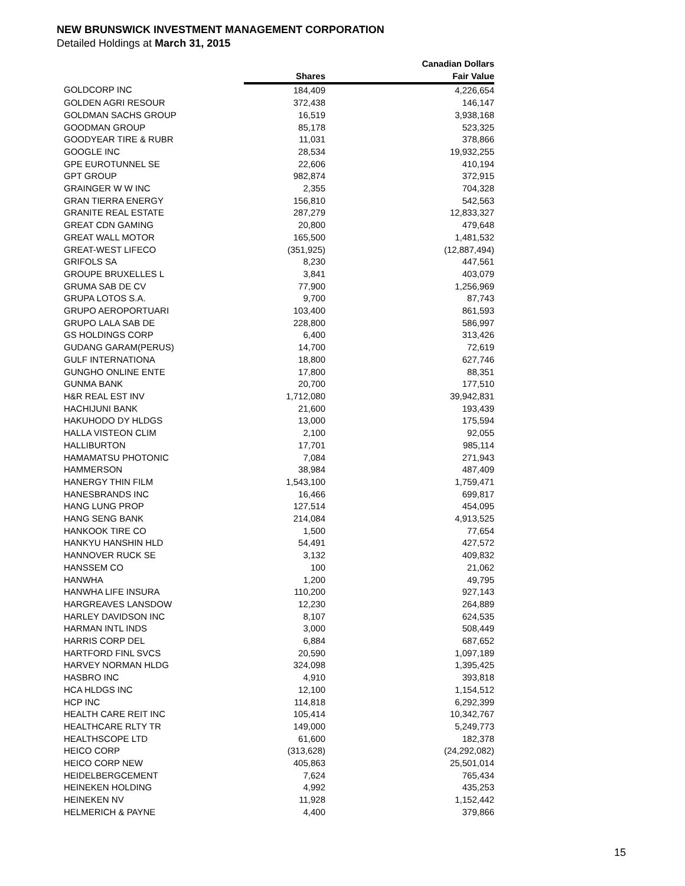NEW BRUNSWICK INVESTMENT MANAGEMENT CORPORATION
Detailed Holdings at March 31, 2015
| | | Canadian Dollars |
| --- | --- | --- |
| | Shares | Fair Value |
| GOLDCORP INC | 184,409 | 4,226,654 |
| GOLDEN AGRI RESOUR | 372,438 | 146,147 |
| GOLDMAN SACHS GROUP | 16,519 | 3,938,168 |
| GOODMAN GROUP | 85,178 | 523,325 |
| GOODYEAR TIRE & RUBR | 11,031 | 378,866 |
| GOOGLE INC | 28,534 | 19,932,255 |
| GPE EUROTUNNEL SE | 22,606 | 410,194 |
| GPT GROUP | 982,874 | 372,915 |
| GRAINGER W W INC | 2,355 | 704,328 |
| GRAN TIERRA ENERGY | 156,810 | 542,563 |
| GRANITE REAL ESTATE | 287,279 | 12,833,327 |
| GREAT CDN GAMING | 20,800 | 479,648 |
| GREAT WALL MOTOR | 165,500 | 1,481,532 |
| GREAT-WEST LIFECO | (351,925) | (12,887,494) |
| GRIFOLS SA | 8,230 | 447,561 |
| GROUPE BRUXELLES L | 3,841 | 403,079 |
| GRUMA SAB DE CV | 77,900 | 1,256,969 |
| GRUPA LOTOS S.A. | 9,700 | 87,743 |
| GRUPO AEROPORTUARI | 103,400 | 861,593 |
| GRUPO LALA SAB DE | 228,800 | 586,997 |
| GS HOLDINGS CORP | 6,400 | 313,426 |
| GUDANG GARAM(PERUS) | 14,700 | 72,619 |
| GULF INTERNATIONA | 18,800 | 627,746 |
| GUNGHO ONLINE ENTE | 17,800 | 88,351 |
| GUNMA BANK | 20,700 | 177,510 |
| H&R REAL EST INV | 1,712,080 | 39,942,831 |
| HACHIJUNI BANK | 21,600 | 193,439 |
| HAKUHODO DY HLDGS | 13,000 | 175,594 |
| HALLA VISTEON CLIM | 2,100 | 92,055 |
| HALLIBURTON | 17,701 | 985,114 |
| HAMAMATSU PHOTONIC | 7,084 | 271,943 |
| HAMMERSON | 38,984 | 487,409 |
| HANERGY THIN FILM | 1,543,100 | 1,759,471 |
| HANESBRANDS INC | 16,466 | 699,817 |
| HANG LUNG PROP | 127,514 | 454,095 |
| HANG SENG BANK | 214,084 | 4,913,525 |
| HANKOOK TIRE CO | 1,500 | 77,654 |
| HANKYU HANSHIN HLD | 54,491 | 427,572 |
| HANNOVER RUCK SE | 3,132 | 409,832 |
| HANSSEM CO | 100 | 21,062 |
| HANWHA | 1,200 | 49,795 |
| HANWHA LIFE INSURA | 110,200 | 927,143 |
| HARGREAVES LANSDOW | 12,230 | 264,889 |
| HARLEY DAVIDSON INC | 8,107 | 624,535 |
| HARMAN INTL INDS | 3,000 | 508,449 |
| HARRIS CORP DEL | 6,884 | 687,652 |
| HARTFORD FINL SVCS | 20,590 | 1,097,189 |
| HARVEY NORMAN HLDG | 324,098 | 1,395,425 |
| HASBRO INC | 4,910 | 393,818 |
| HCA HLDGS INC | 12,100 | 1,154,512 |
| HCP INC | 114,818 | 6,292,399 |
| HEALTH CARE REIT INC | 105,414 | 10,342,767 |
| HEALTHCARE RLTY TR | 149,000 | 5,249,773 |
| HEALTHSCOPE LTD | 61,600 | 182,378 |
| HEICO CORP | (313,628) | (24,292,082) |
| HEICO CORP NEW | 405,863 | 25,501,014 |
| HEIDELBERGCEMENT | 7,624 | 765,434 |
| HEINEKEN HOLDING | 4,992 | 435,253 |
| HEINEKEN NV | 11,928 | 1,152,442 |
| HELMERICH & PAYNE | 4,400 | 379,866 |
15